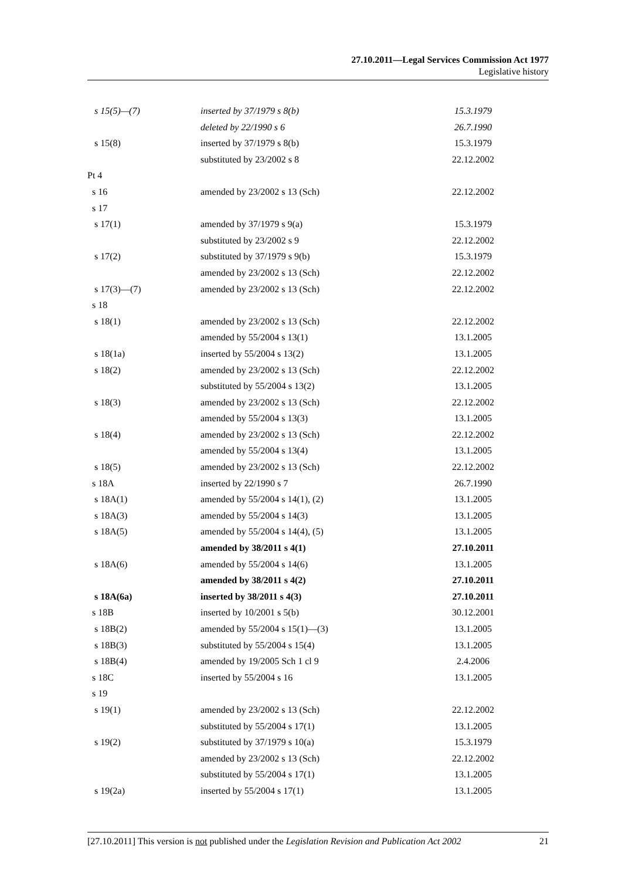27.10.2011—Legal Services Commission Act 1977
Legislative history
| s 15(5)—(7) | inserted by 37/1979 s 8(b) | 15.3.1979 |
| | deleted by 22/1990 s 6 | 26.7.1990 |
| s 15(8) | inserted by 37/1979 s 8(b) | 15.3.1979 |
| | substituted by 23/2002 s 8 | 22.12.2002 |
| Pt 4 | | |
| s 16 | amended by 23/2002 s 13 (Sch) | 22.12.2002 |
| s 17 | | |
| s 17(1) | amended by 37/1979 s 9(a) | 15.3.1979 |
| | substituted by 23/2002 s 9 | 22.12.2002 |
| s 17(2) | substituted by 37/1979 s 9(b) | 15.3.1979 |
| | amended by 23/2002 s 13 (Sch) | 22.12.2002 |
| s 17(3)—(7) | amended by 23/2002 s 13 (Sch) | 22.12.2002 |
| s 18 | | |
| s 18(1) | amended by 23/2002 s 13 (Sch) | 22.12.2002 |
| | amended by 55/2004 s 13(1) | 13.1.2005 |
| s 18(1a) | inserted by 55/2004 s 13(2) | 13.1.2005 |
| s 18(2) | amended by 23/2002 s 13 (Sch) | 22.12.2002 |
| | substituted by 55/2004 s 13(2) | 13.1.2005 |
| s 18(3) | amended by 23/2002 s 13 (Sch) | 22.12.2002 |
| | amended by 55/2004 s 13(3) | 13.1.2005 |
| s 18(4) | amended by 23/2002 s 13 (Sch) | 22.12.2002 |
| | amended by 55/2004 s 13(4) | 13.1.2005 |
| s 18(5) | amended by 23/2002 s 13 (Sch) | 22.12.2002 |
| s 18A | inserted by 22/1990 s 7 | 26.7.1990 |
| s 18A(1) | amended by 55/2004 s 14(1), (2) | 13.1.2005 |
| s 18A(3) | amended by 55/2004 s 14(3) | 13.1.2005 |
| s 18A(5) | amended by 55/2004 s 14(4), (5) | 13.1.2005 |
| | amended by 38/2011 s 4(1) | 27.10.2011 |
| s 18A(6) | amended by 55/2004 s 14(6) | 13.1.2005 |
| | amended by 38/2011 s 4(2) | 27.10.2011 |
| s 18A(6a) | inserted by 38/2011 s 4(3) | 27.10.2011 |
| s 18B | inserted by 10/2001 s 5(b) | 30.12.2001 |
| s 18B(2) | amended by 55/2004 s 15(1)—(3) | 13.1.2005 |
| s 18B(3) | substituted by 55/2004 s 15(4) | 13.1.2005 |
| s 18B(4) | amended by 19/2005 Sch 1 cl 9 | 2.4.2006 |
| s 18C | inserted by 55/2004 s 16 | 13.1.2005 |
| s 19 | | |
| s 19(1) | amended by 23/2002 s 13 (Sch) | 22.12.2002 |
| | substituted by 55/2004 s 17(1) | 13.1.2005 |
| s 19(2) | substituted by 37/1979 s 10(a) | 15.3.1979 |
| | amended by 23/2002 s 13 (Sch) | 22.12.2002 |
| | substituted by 55/2004 s 17(1) | 13.1.2005 |
| s 19(2a) | inserted by 55/2004 s 17(1) | 13.1.2005 |
[27.10.2011] This version is not published under the Legislation Revision and Publication Act 2002 21